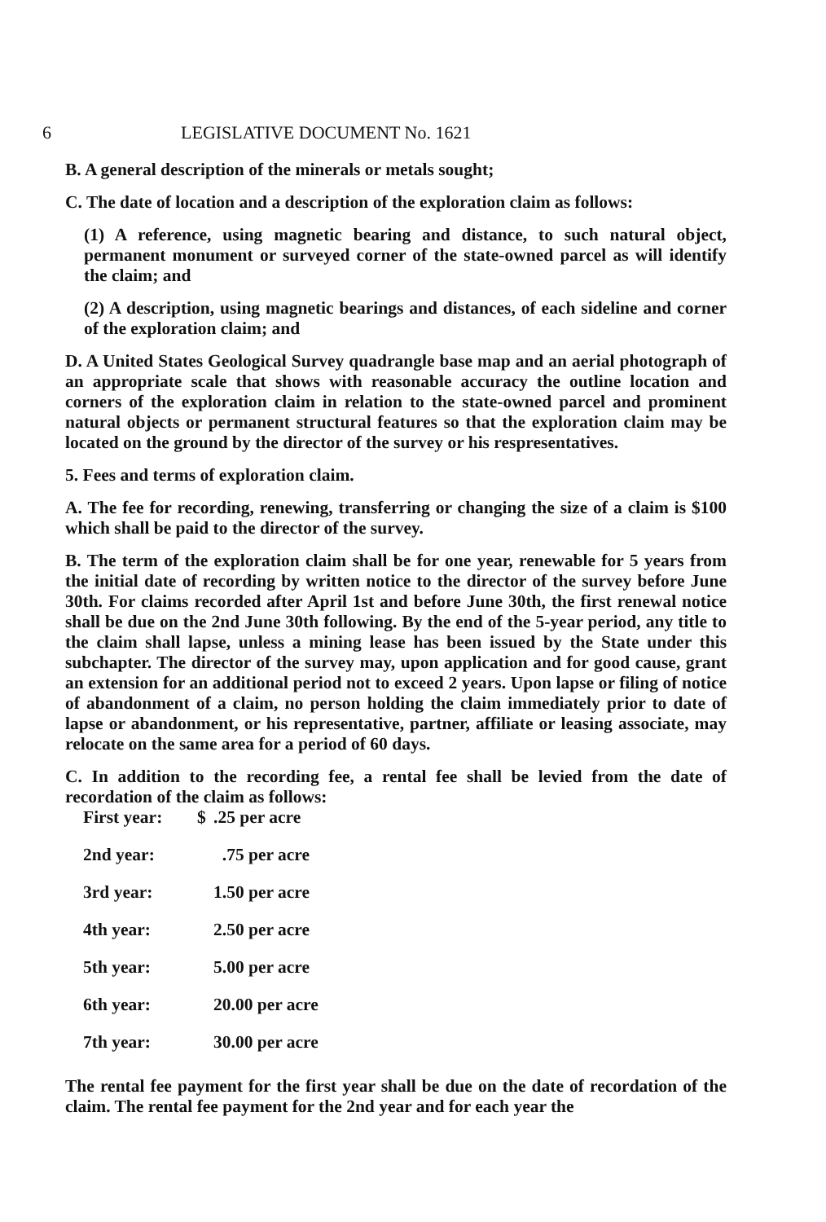6 LEGISLATIVE DOCUMENT No. 1621
B. A general description of the minerals or metals sought;
C. The date of location and a description of the exploration claim as follows:
(1) A reference, using magnetic bearing and distance, to such natural object, permanent monument or surveyed corner of the state-owned parcel as will identify the claim; and
(2) A description, using magnetic bearings and distances, of each sideline and corner of the exploration claim; and
D. A United States Geological Survey quadrangle base map and an aerial photograph of an appropriate scale that shows with reasonable accuracy the outline location and corners of the exploration claim in relation to the state-owned parcel and prominent natural objects or permanent structural features so that the exploration claim may be located on the ground by the director of the survey or his respresentatives.
5. Fees and terms of exploration claim.
A. The fee for recording, renewing, transferring or changing the size of a claim is $100 which shall be paid to the director of the survey.
B. The term of the exploration claim shall be for one year, renewable for 5 years from the initial date of recording by written notice to the director of the survey before June 30th. For claims recorded after April 1st and before June 30th, the first renewal notice shall be due on the 2nd June 30th following. By the end of the 5-year period, any title to the claim shall lapse, unless a mining lease has been issued by the State under this subchapter. The director of the survey may, upon application and for good cause, grant an extension for an additional period not to exceed 2 years. Upon lapse or filing of notice of abandonment of a claim, no person holding the claim immediately prior to date of lapse or abandonment, or his representative, partner, affiliate or leasing associate, may relocate on the same area for a period of 60 days.
C. In addition to the recording fee, a rental fee shall be levied from the date of recordation of the claim as follows:
| First year: | $ | .25 per acre |
| 2nd year: | | .75 per acre |
| 3rd year: | | 1.50 per acre |
| 4th year: | | 2.50 per acre |
| 5th year: | | 5.00 per acre |
| 6th year: | | 20.00 per acre |
| 7th year: | | 30.00 per acre |
The rental fee payment for the first year shall be due on the date of recordation of the claim. The rental fee payment for the 2nd year and for each year the